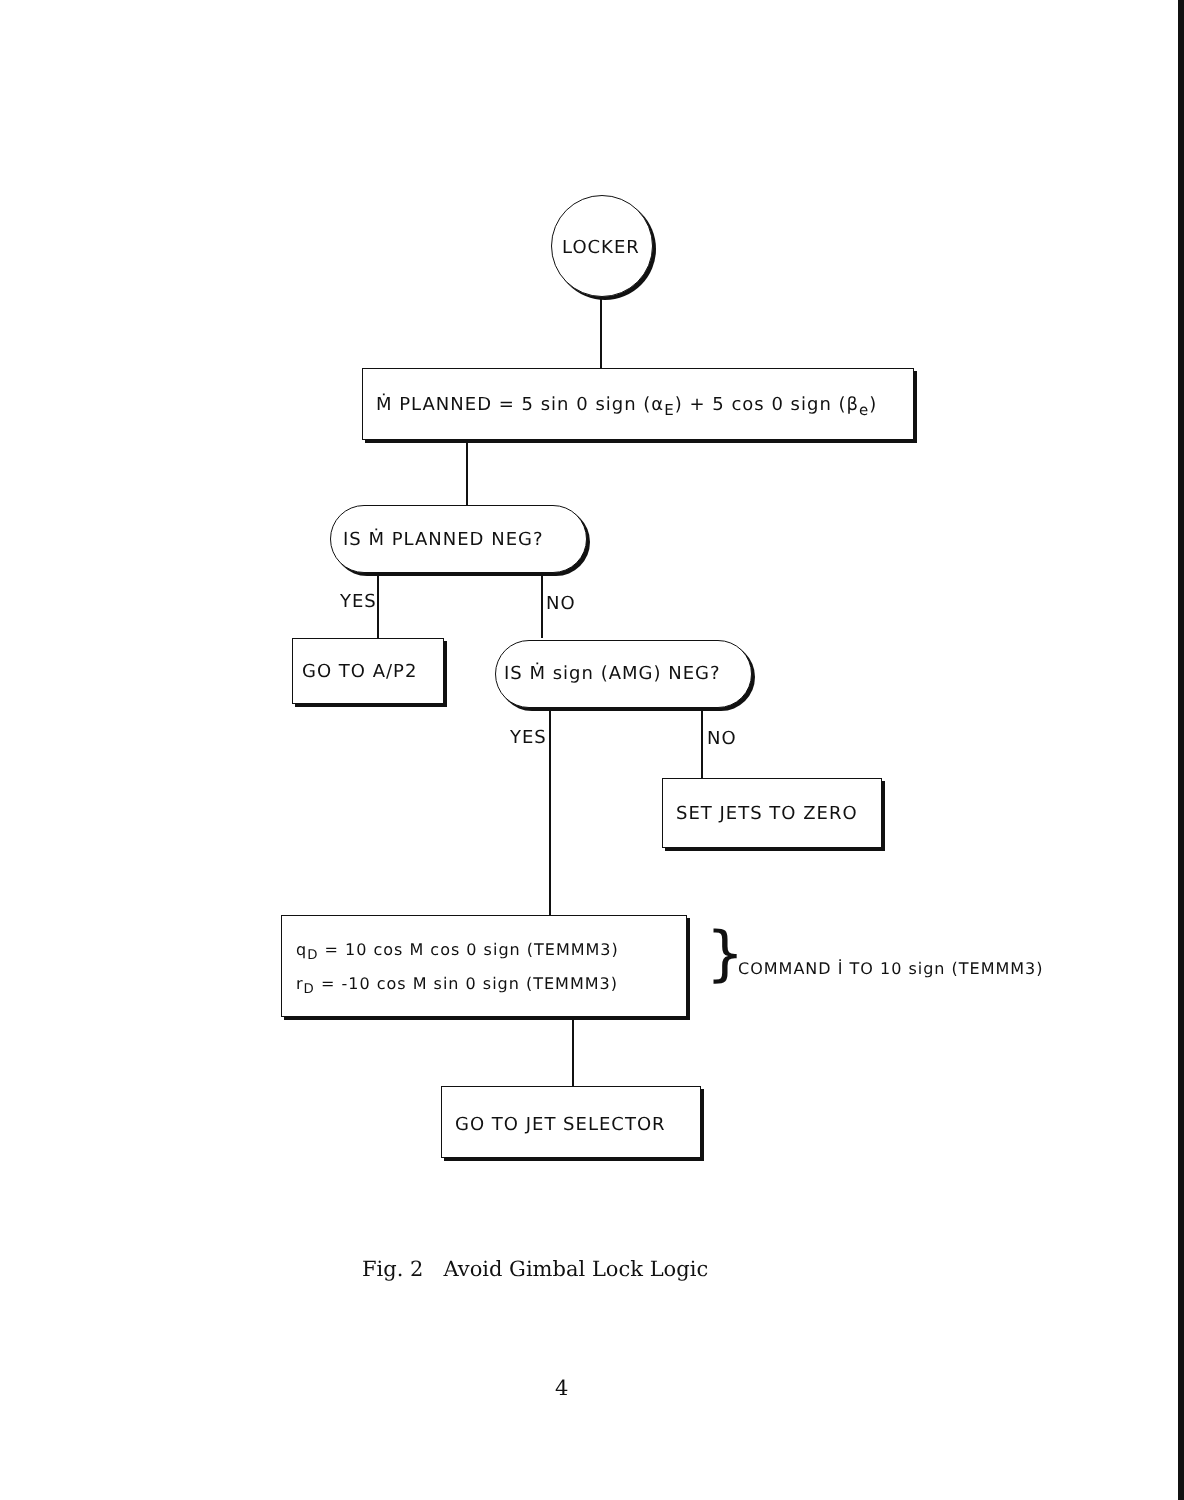LOCKER
Ṁ PLANNED = 5 sin 0 sign (α<sub>E</sub>) + 5 cos 0 sign (β<sub>e</sub>)
IS Ṁ PLANNED NEG?
YES NO
GO TO A/P2 IS Ṁ sign (AMG) NEG?
YES NO
SET JETS TO ZERO
q<sub>D</sub> = 10 cos M cos 0 sign (TEMMM3)
r<sub>D</sub> = -10 cos M sin 0 sign (TEMMM3)
} COMMAND İ TO 10 sign (TEMMM3)
GO TO JET SELECTOR
Fig. 2 Avoid Gimbal Lock Logic
4